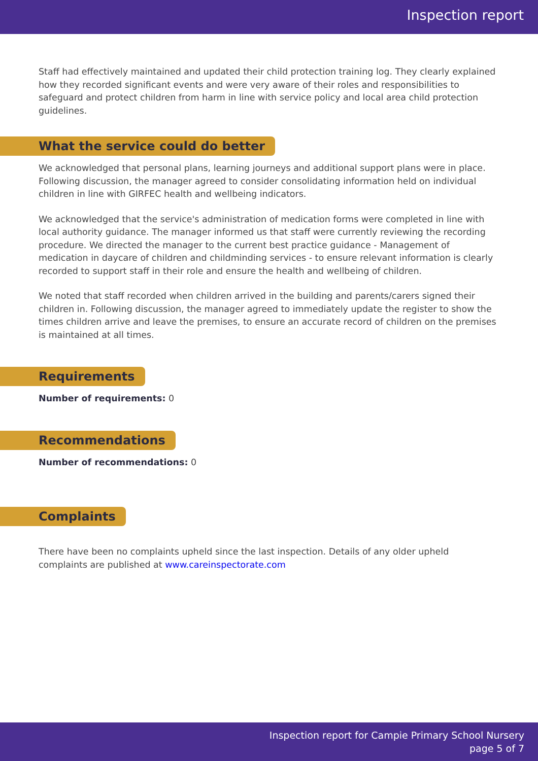Inspection report
Staff had effectively maintained and updated their child protection training log. They clearly explained how they recorded significant events and were very aware of their roles and responsibilities to safeguard and protect children from harm in line with service policy and local area child protection guidelines.
What the service could do better
We acknowledged that personal plans, learning journeys and additional support plans were in place. Following discussion, the manager agreed to consider consolidating information held on individual children in line with GIRFEC health and wellbeing indicators.
We acknowledged that the service's administration of medication forms were completed in line with local authority guidance. The manager informed us that staff were currently reviewing the recording procedure. We directed the manager to the current best practice guidance - Management of medication in daycare of children and childminding services - to ensure relevant information is clearly recorded to support staff in their role and ensure the health and wellbeing of children.
We noted that staff recorded when children arrived in the building and parents/carers signed their children in. Following discussion, the manager agreed to immediately update the register to show the times children arrive and leave the premises, to ensure an accurate record of children on the premises is maintained at all times.
Requirements
Number of requirements: 0
Recommendations
Number of recommendations: 0
Complaints
There have been no complaints upheld since the last inspection. Details of any older upheld complaints are published at www.careinspectorate.com
Inspection report for Campie Primary School Nursery
page 5 of 7